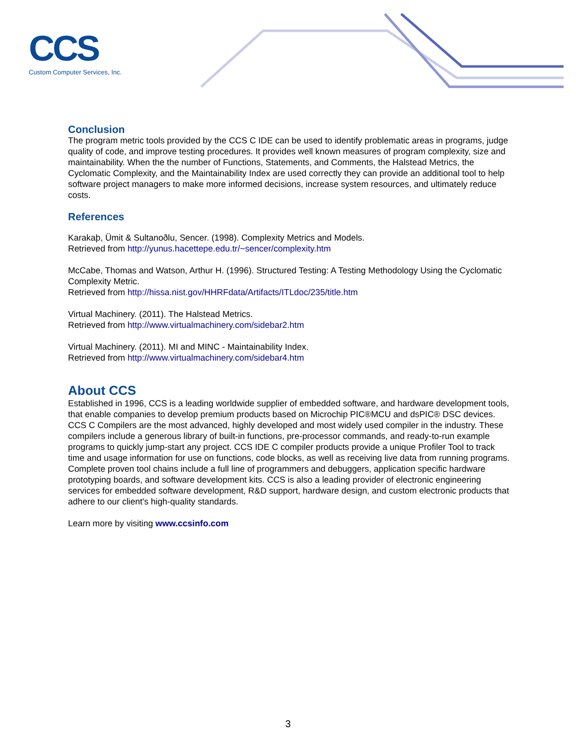CCS
Custom Computer Services, Inc.
Conclusion
The program metric tools provided by the CCS C IDE can be used to identify problematic areas in programs, judge quality of code, and improve testing procedures. It provides well known measures of program complexity, size and maintainability. When the the number of Functions, Statements, and Comments, the Halstead Metrics, the Cyclomatic Complexity, and the Maintainability Index are used correctly they can provide an additional tool to help software project managers to make more informed decisions, increase system resources, and ultimately reduce costs.
References
Karakaþ, Ümit & Sultanoðlu, Sencer. (1998). Complexity Metrics and Models.
Retrieved from http://yunus.hacettepe.edu.tr/~sencer/complexity.htm
McCabe, Thomas and Watson, Arthur H. (1996). Structured Testing: A Testing Methodology Using the Cyclomatic Complexity Metric.
Retrieved from http://hissa.nist.gov/HHRFdata/Artifacts/ITLdoc/235/title.htm
Virtual Machinery. (2011). The Halstead Metrics.
Retrieved from http://www.virtualmachinery.com/sidebar2.htm
Virtual Machinery. (2011). MI and MINC - Maintainability Index.
Retrieved from http://www.virtualmachinery.com/sidebar4.htm
About CCS
Established in 1996, CCS is a leading worldwide supplier of embedded software, and hardware development tools, that enable companies to develop premium products based on Microchip PIC®MCU and dsPIC® DSC devices. CCS C Compilers are the most advanced, highly developed and most widely used compiler in the industry. These compilers include a generous library of built-in functions, pre-processor commands, and ready-to-run example programs to quickly jump-start any project. CCS IDE C compiler products provide a unique Profiler Tool to track time and usage information for use on functions, code blocks, as well as receiving live data from running programs. Complete proven tool chains include a full line of programmers and debuggers, application specific hardware prototyping boards, and software development kits. CCS is also a leading provider of electronic engineering services for embedded software development, R&D support, hardware design, and custom electronic products that adhere to our client's high-quality standards.
Learn more by visiting www.ccsinfo.com
3